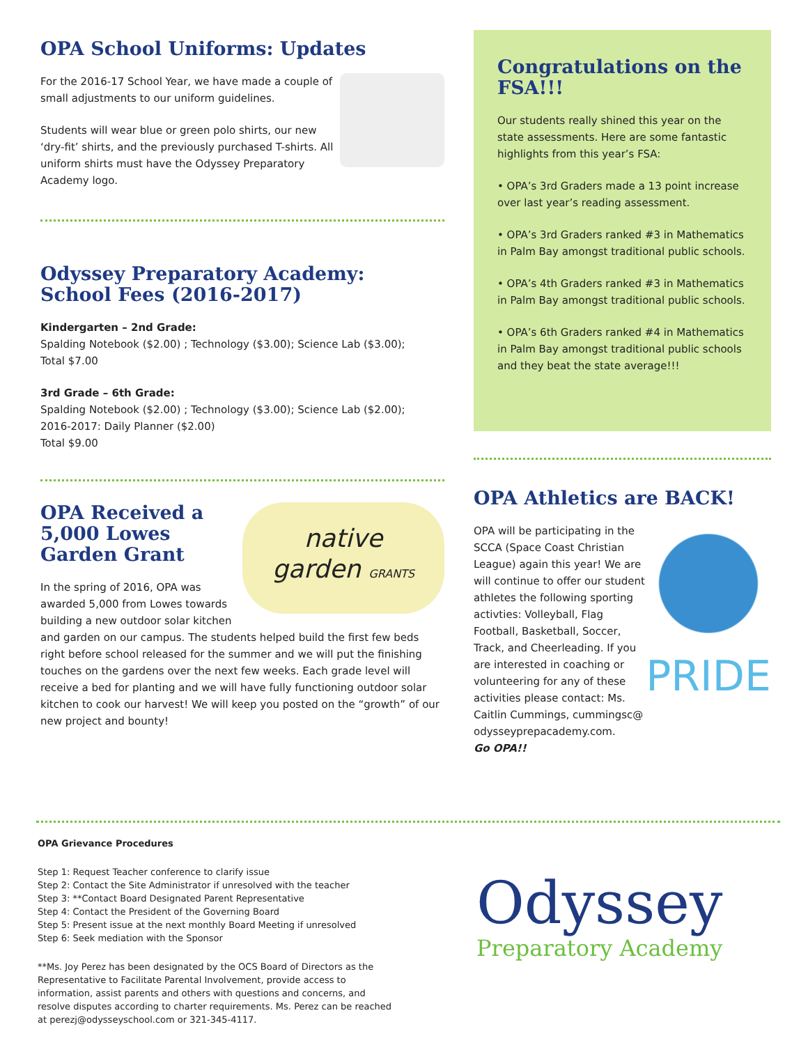OPA School Uniforms: Updates
For the 2016-17 School Year, we have made a couple of small adjustments to our uniform guidelines.
Students will wear blue or green polo shirts, our new ‘dry-fit’ shirts, and the previously purchased T-shirts. All uniform shirts must have the Odyssey Preparatory Academy logo.
Odyssey Preparatory Academy:
School Fees (2016-2017)
Kindergarten – 2nd Grade:
Spalding Notebook ($2.00) ; Technology ($3.00); Science Lab ($3.00);
Total $7.00
3rd Grade – 6th Grade:
Spalding Notebook ($2.00) ; Technology ($3.00); Science Lab ($2.00);
2016-2017: Daily Planner ($2.00)
Total $9.00
native
garden GRANTS
OPA Received a 5,000 Lowes Garden Grant
In the spring of 2016, OPA was awarded 5,000 from Lowes towards building a new outdoor solar kitchen and garden on our campus. The students helped build the first few beds right before school released for the summer and we will put the finishing touches on the gardens over the next few weeks. Each grade level will receive a bed for planting and we will have fully functioning outdoor solar kitchen to cook our harvest! We will keep you posted on the “growth” of our new project and bounty!
Congratulations on the FSA!!!
Our students really shined this year on the state assessments. Here are some fantastic highlights from this year’s FSA:
• OPA’s 3rd Graders made a 13 point increase over last year’s reading assessment.
• OPA’s 3rd Graders ranked #3 in Mathematics in Palm Bay amongst traditional public schools.
• OPA’s 4th Graders ranked #3 in Mathematics in Palm Bay amongst traditional public schools.
• OPA’s 6th Graders ranked #4 in Mathematics in Palm Bay amongst traditional public schools and they beat the state average!!!
OPA Athletics are BACK!
PRIDE
OPA will be participating in the SCCA (Space Coast Christian League) again this year! We are will continue to offer our student athletes the following sporting activties: Volleyball, Flag Football, Basketball, Soccer, Track, and Cheerleading. If you are interested in coaching or volunteering for any of these activities please contact: Ms. Caitlin Cummings, cummingsc@ odysseyprepacademy.com.
Go OPA!!
OPA Grievance Procedures
Step 1: Request Teacher conference to clarify issue
Step 2: Contact the Site Administrator if unresolved with the teacher
Step 3: **Contact Board Designated Parent Representative
Step 4: Contact the President of the Governing Board
Step 5: Present issue at the next monthly Board Meeting if unresolved
Step 6: Seek mediation with the Sponsor
**Ms. Joy Perez has been designated by the OCS Board of Directors as the Representative to Facilitate Parental Involvement, provide access to information, assist parents and others with questions and concerns, and resolve disputes according to charter requirements. Ms. Perez can be reached at perezj@odysseyschool.com or 321-345-4117.
Odyssey
Preparatory Academy